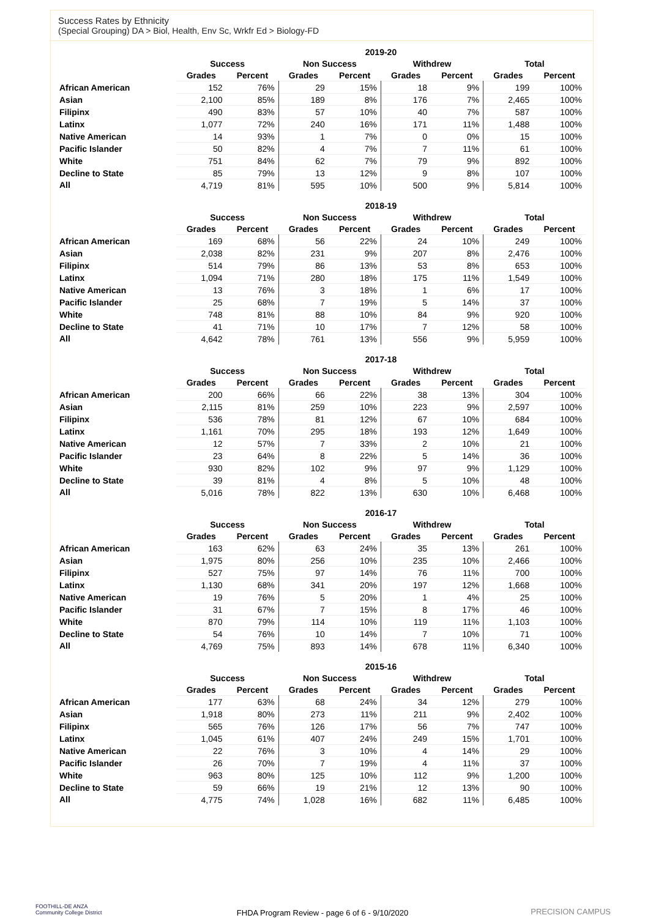Success Rates by Ethnicity
(Special Grouping) DA > Biol, Health, Env Sc, Wrkfr Ed > Biology-FD
| | 2019-20 | | | | | | | |
| --- | --- | --- | --- | --- | --- | --- | --- | --- |
| | Success | | Non Success | | Withdrew | | Total | |
| | Grades | Percent | Grades | Percent | Grades | Percent | Grades | Percent |
| African American | 152 | 76% | 29 | 15% | 18 | 9% | 199 | 100% |
| Asian | 2,100 | 85% | 189 | 8% | 176 | 7% | 2,465 | 100% |
| Filipinx | 490 | 83% | 57 | 10% | 40 | 7% | 587 | 100% |
| Latinx | 1,077 | 72% | 240 | 16% | 171 | 11% | 1,488 | 100% |
| Native American | 14 | 93% | 1 | 7% | 0 | 0% | 15 | 100% |
| Pacific Islander | 50 | 82% | 4 | 7% | 7 | 11% | 61 | 100% |
| White | 751 | 84% | 62 | 7% | 79 | 9% | 892 | 100% |
| Decline to State | 85 | 79% | 13 | 12% | 9 | 8% | 107 | 100% |
| All | 4,719 | 81% | 595 | 10% | 500 | 9% | 5,814 | 100% |
| | 2018-19 | | | | | | | |
| --- | --- | --- | --- | --- | --- | --- | --- | --- |
| | Success | | Non Success | | Withdrew | | Total | |
| | Grades | Percent | Grades | Percent | Grades | Percent | Grades | Percent |
| African American | 169 | 68% | 56 | 22% | 24 | 10% | 249 | 100% |
| Asian | 2,038 | 82% | 231 | 9% | 207 | 8% | 2,476 | 100% |
| Filipinx | 514 | 79% | 86 | 13% | 53 | 8% | 653 | 100% |
| Latinx | 1,094 | 71% | 280 | 18% | 175 | 11% | 1,549 | 100% |
| Native American | 13 | 76% | 3 | 18% | 1 | 6% | 17 | 100% |
| Pacific Islander | 25 | 68% | 7 | 19% | 5 | 14% | 37 | 100% |
| White | 748 | 81% | 88 | 10% | 84 | 9% | 920 | 100% |
| Decline to State | 41 | 71% | 10 | 17% | 7 | 12% | 58 | 100% |
| All | 4,642 | 78% | 761 | 13% | 556 | 9% | 5,959 | 100% |
| | 2017-18 | | | | | | | |
| --- | --- | --- | --- | --- | --- | --- | --- | --- |
| | Success | | Non Success | | Withdrew | | Total | |
| | Grades | Percent | Grades | Percent | Grades | Percent | Grades | Percent |
| African American | 200 | 66% | 66 | 22% | 38 | 13% | 304 | 100% |
| Asian | 2,115 | 81% | 259 | 10% | 223 | 9% | 2,597 | 100% |
| Filipinx | 536 | 78% | 81 | 12% | 67 | 10% | 684 | 100% |
| Latinx | 1,161 | 70% | 295 | 18% | 193 | 12% | 1,649 | 100% |
| Native American | 12 | 57% | 7 | 33% | 2 | 10% | 21 | 100% |
| Pacific Islander | 23 | 64% | 8 | 22% | 5 | 14% | 36 | 100% |
| White | 930 | 82% | 102 | 9% | 97 | 9% | 1,129 | 100% |
| Decline to State | 39 | 81% | 4 | 8% | 5 | 10% | 48 | 100% |
| All | 5,016 | 78% | 822 | 13% | 630 | 10% | 6,468 | 100% |
| | 2016-17 | | | | | | | |
| --- | --- | --- | --- | --- | --- | --- | --- | --- |
| | Success | | Non Success | | Withdrew | | Total | |
| | Grades | Percent | Grades | Percent | Grades | Percent | Grades | Percent |
| African American | 163 | 62% | 63 | 24% | 35 | 13% | 261 | 100% |
| Asian | 1,975 | 80% | 256 | 10% | 235 | 10% | 2,466 | 100% |
| Filipinx | 527 | 75% | 97 | 14% | 76 | 11% | 700 | 100% |
| Latinx | 1,130 | 68% | 341 | 20% | 197 | 12% | 1,668 | 100% |
| Native American | 19 | 76% | 5 | 20% | 1 | 4% | 25 | 100% |
| Pacific Islander | 31 | 67% | 7 | 15% | 8 | 17% | 46 | 100% |
| White | 870 | 79% | 114 | 10% | 119 | 11% | 1,103 | 100% |
| Decline to State | 54 | 76% | 10 | 14% | 7 | 10% | 71 | 100% |
| All | 4,769 | 75% | 893 | 14% | 678 | 11% | 6,340 | 100% |
| | 2015-16 | | | | | | | |
| --- | --- | --- | --- | --- | --- | --- | --- | --- |
| | Success | | Non Success | | Withdrew | | Total | |
| | Grades | Percent | Grades | Percent | Grades | Percent | Grades | Percent |
| African American | 177 | 63% | 68 | 24% | 34 | 12% | 279 | 100% |
| Asian | 1,918 | 80% | 273 | 11% | 211 | 9% | 2,402 | 100% |
| Filipinx | 565 | 76% | 126 | 17% | 56 | 7% | 747 | 100% |
| Latinx | 1,045 | 61% | 407 | 24% | 249 | 15% | 1,701 | 100% |
| Native American | 22 | 76% | 3 | 10% | 4 | 14% | 29 | 100% |
| Pacific Islander | 26 | 70% | 7 | 19% | 4 | 11% | 37 | 100% |
| White | 963 | 80% | 125 | 10% | 112 | 9% | 1,200 | 100% |
| Decline to State | 59 | 66% | 19 | 21% | 12 | 13% | 90 | 100% |
| All | 4,775 | 74% | 1,028 | 16% | 682 | 11% | 6,485 | 100% |
FOOTHILL-DE ANZA
Community College District
FHDA Program Review - page 6 of 6 - 9/10/2020
PRECISION CAMPUS